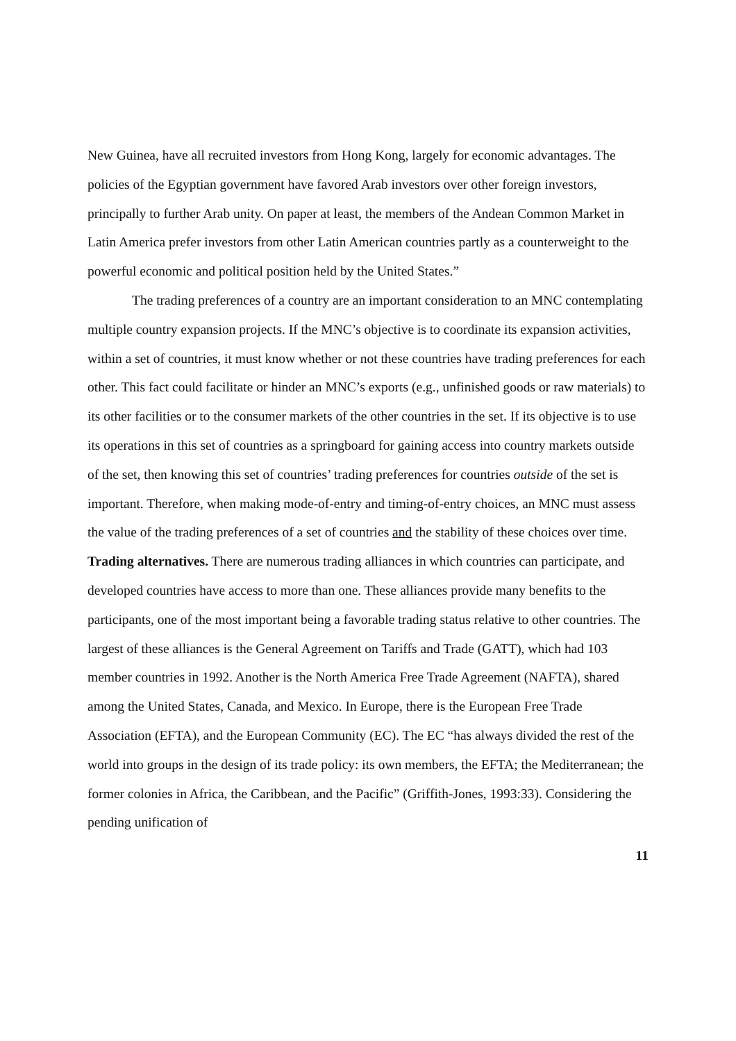New Guinea, have all recruited investors from Hong Kong, largely for economic advantages. The policies of the Egyptian government have favored Arab investors over other foreign investors, principally to further Arab unity. On paper at least, the members of the Andean Common Market in Latin America prefer investors from other Latin American countries partly as a counterweight to the powerful economic and political position held by the United States.”
The trading preferences of a country are an important consideration to an MNC contemplating multiple country expansion projects. If the MNC’s objective is to coordinate its expansion activities, within a set of countries, it must know whether or not these countries have trading preferences for each other. This fact could facilitate or hinder an MNC’s exports (e.g., unfinished goods or raw materials) to its other facilities or to the consumer markets of the other countries in the set. If its objective is to use its operations in this set of countries as a springboard for gaining access into country markets outside of the set, then knowing this set of countries’ trading preferences for countries outside of the set is important. Therefore, when making mode-of-entry and timing-of-entry choices, an MNC must assess the value of the trading preferences of a set of countries and the stability of these choices over time.
Trading alternatives. There are numerous trading alliances in which countries can participate, and developed countries have access to more than one. These alliances provide many benefits to the participants, one of the most important being a favorable trading status relative to other countries. The largest of these alliances is the General Agreement on Tariffs and Trade (GATT), which had 103 member countries in 1992. Another is the North America Free Trade Agreement (NAFTA), shared among the United States, Canada, and Mexico. In Europe, there is the European Free Trade Association (EFTA), and the European Community (EC). The EC “has always divided the rest of the world into groups in the design of its trade policy: its own members, the EFTA; the Mediterranean; the former colonies in Africa, the Caribbean, and the Pacific” (Griffith-Jones, 1993:33). Considering the pending unification of
11